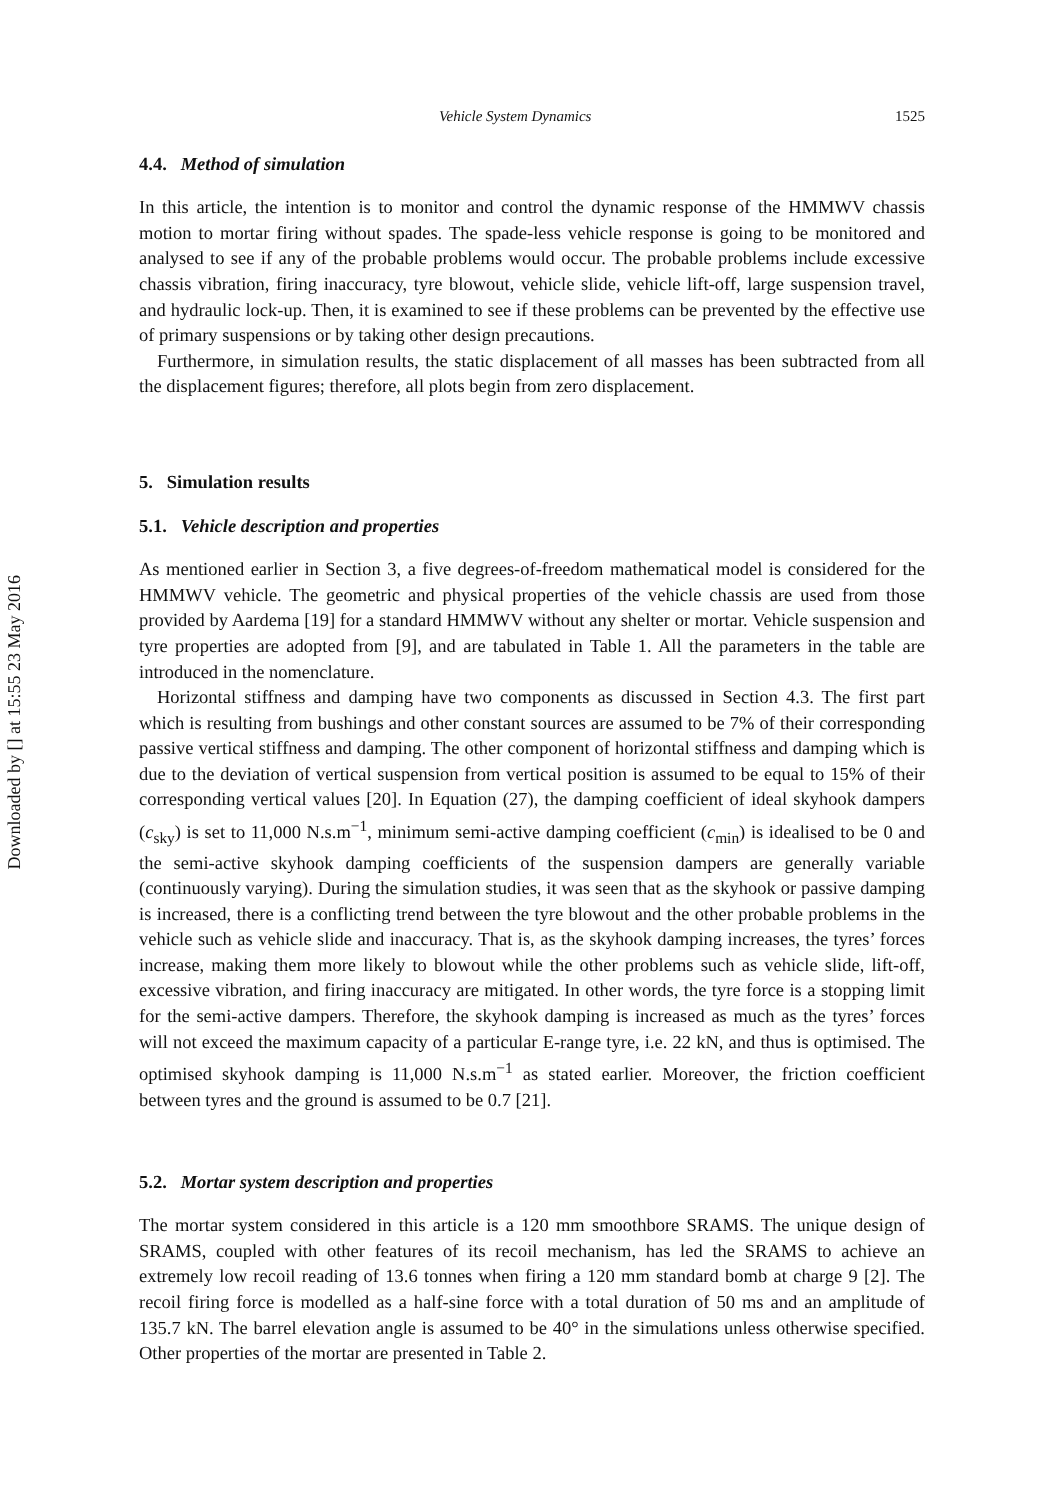Downloaded by [] at 15:55 23 May 2016
Vehicle System Dynamics 1525
4.4. Method of simulation
In this article, the intention is to monitor and control the dynamic response of the HMMWV chassis motion to mortar firing without spades. The spade-less vehicle response is going to be monitored and analysed to see if any of the probable problems would occur. The probable problems include excessive chassis vibration, firing inaccuracy, tyre blowout, vehicle slide, vehicle lift-off, large suspension travel, and hydraulic lock-up. Then, it is examined to see if these problems can be prevented by the effective use of primary suspensions or by taking other design precautions.
Furthermore, in simulation results, the static displacement of all masses has been subtracted from all the displacement figures; therefore, all plots begin from zero displacement.
5. Simulation results
5.1. Vehicle description and properties
As mentioned earlier in Section 3, a five degrees-of-freedom mathematical model is considered for the HMMWV vehicle. The geometric and physical properties of the vehicle chassis are used from those provided by Aardema [19] for a standard HMMWV without any shelter or mortar. Vehicle suspension and tyre properties are adopted from [9], and are tabulated in Table 1. All the parameters in the table are introduced in the nomenclature.
Horizontal stiffness and damping have two components as discussed in Section 4.3. The first part which is resulting from bushings and other constant sources are assumed to be 7% of their corresponding passive vertical stiffness and damping. The other component of horizontal stiffness and damping which is due to the deviation of vertical suspension from vertical position is assumed to be equal to 15% of their corresponding vertical values [20]. In Equation (27), the damping coefficient of ideal skyhook dampers (c<sub>sky</sub>) is set to 11,000 N.s.m<sup>−1</sup>, minimum semi-active damping coefficient (c<sub>min</sub>) is idealised to be 0 and the semi-active skyhook damping coefficients of the suspension dampers are generally variable (continuously varying). During the simulation studies, it was seen that as the skyhook or passive damping is increased, there is a conflicting trend between the tyre blowout and the other probable problems in the vehicle such as vehicle slide and inaccuracy. That is, as the skyhook damping increases, the tyres’ forces increase, making them more likely to blowout while the other problems such as vehicle slide, lift-off, excessive vibration, and firing inaccuracy are mitigated. In other words, the tyre force is a stopping limit for the semi-active dampers. Therefore, the skyhook damping is increased as much as the tyres’ forces will not exceed the maximum capacity of a particular E-range tyre, i.e. 22 kN, and thus is optimised. The optimised skyhook damping is 11,000 N.s.m<sup>−1</sup> as stated earlier. Moreover, the friction coefficient between tyres and the ground is assumed to be 0.7 [21].
5.2. Mortar system description and properties
The mortar system considered in this article is a 120 mm smoothbore SRAMS. The unique design of SRAMS, coupled with other features of its recoil mechanism, has led the SRAMS to achieve an extremely low recoil reading of 13.6 tonnes when firing a 120 mm standard bomb at charge 9 [2]. The recoil firing force is modelled as a half-sine force with a total duration of 50 ms and an amplitude of 135.7 kN. The barrel elevation angle is assumed to be 40° in the simulations unless otherwise specified. Other properties of the mortar are presented in Table 2.